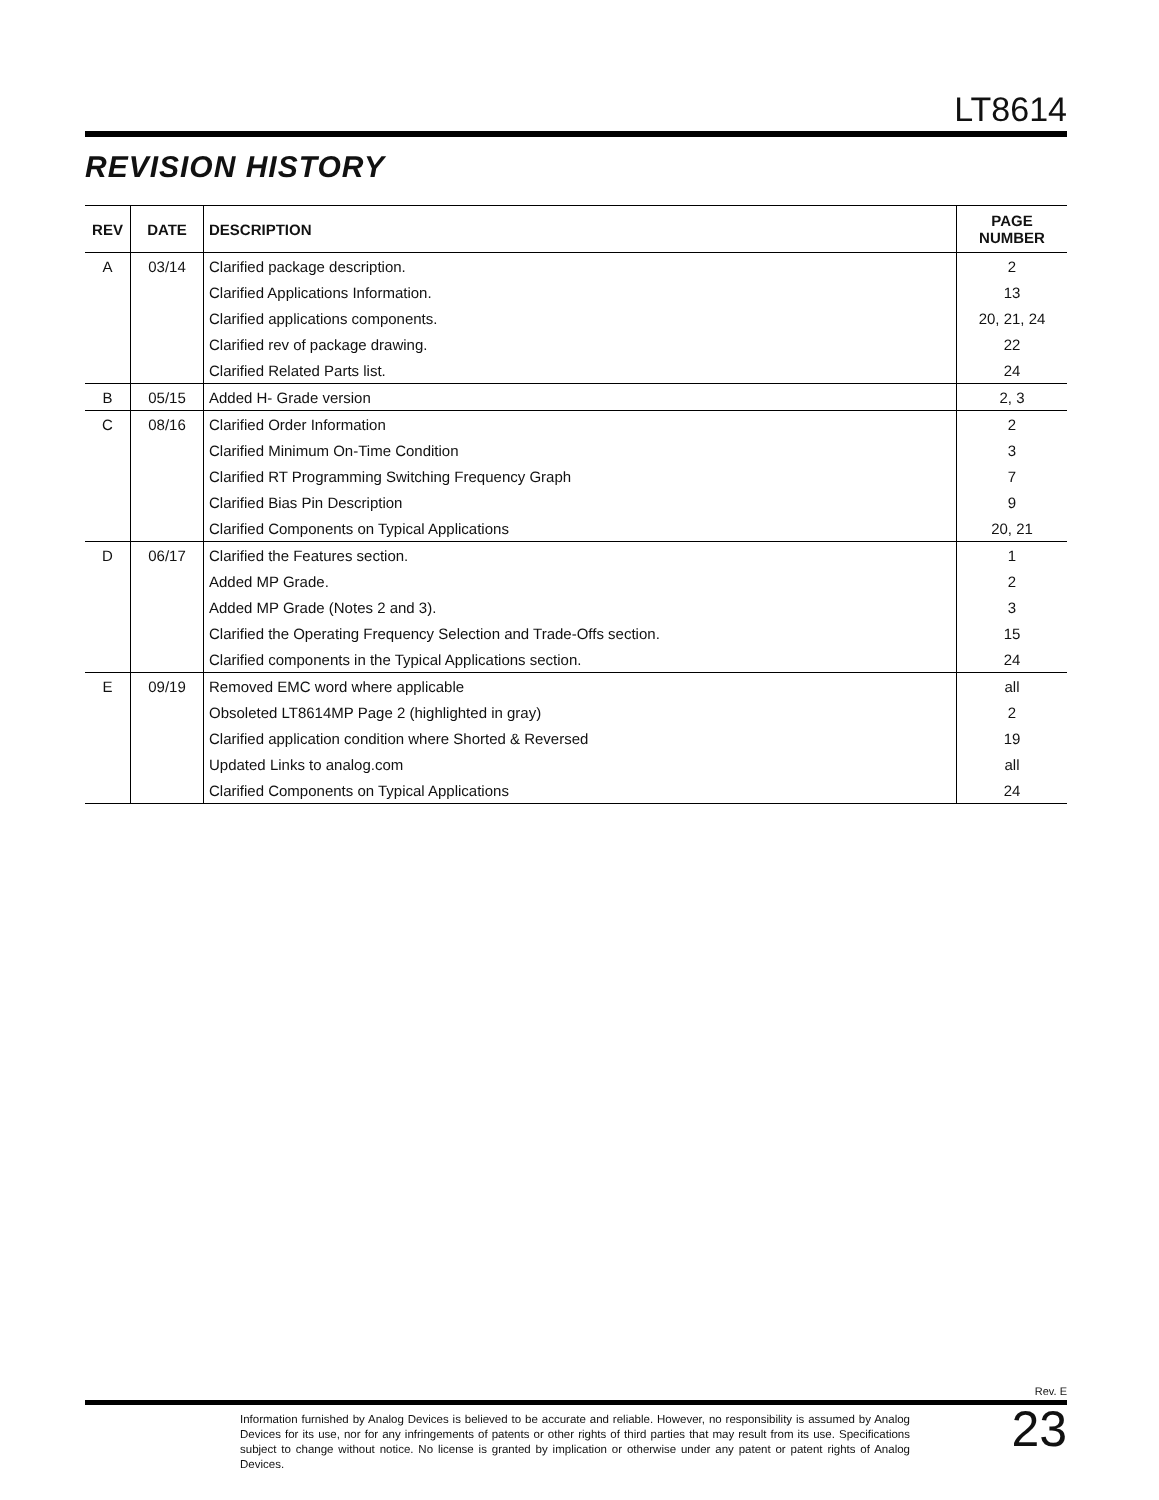LT8614
REVISION HISTORY
| REV | DATE | DESCRIPTION | PAGE NUMBER |
| --- | --- | --- | --- |
| A | 03/14 | Clarified package description. | 2 |
| | | Clarified Applications Information. | 13 |
| | | Clarified applications components. | 20, 21, 24 |
| | | Clarified rev of package drawing. | 22 |
| | | Clarified Related Parts list. | 24 |
| B | 05/15 | Added H- Grade version | 2, 3 |
| C | 08/16 | Clarified Order Information | 2 |
| | | Clarified Minimum On-Time Condition | 3 |
| | | Clarified RT Programming Switching Frequency Graph | 7 |
| | | Clarified Bias Pin Description | 9 |
| | | Clarified Components on Typical Applications | 20, 21 |
| D | 06/17 | Clarified the Features section. | 1 |
| | | Added MP Grade. | 2 |
| | | Added MP Grade (Notes 2 and 3). | 3 |
| | | Clarified the Operating Frequency Selection and Trade-Offs section. | 15 |
| | | Clarified components in the Typical Applications section. | 24 |
| E | 09/19 | Removed EMC word where applicable | all |
| | | Obsoleted LT8614MP Page 2 (highlighted in gray) | 2 |
| | | Clarified application condition where Shorted & Reversed | 19 |
| | | Updated Links to analog.com | all |
| | | Clarified Components on Typical Applications | 24 |
Rev. E
Information furnished by Analog Devices is believed to be accurate and reliable. However, no responsibility is assumed by Analog Devices for its use, nor for any infringements of patents or other rights of third parties that may result from its use. Specifications subject to change without notice. No license is granted by implication or otherwise under any patent or patent rights of Analog Devices.
23